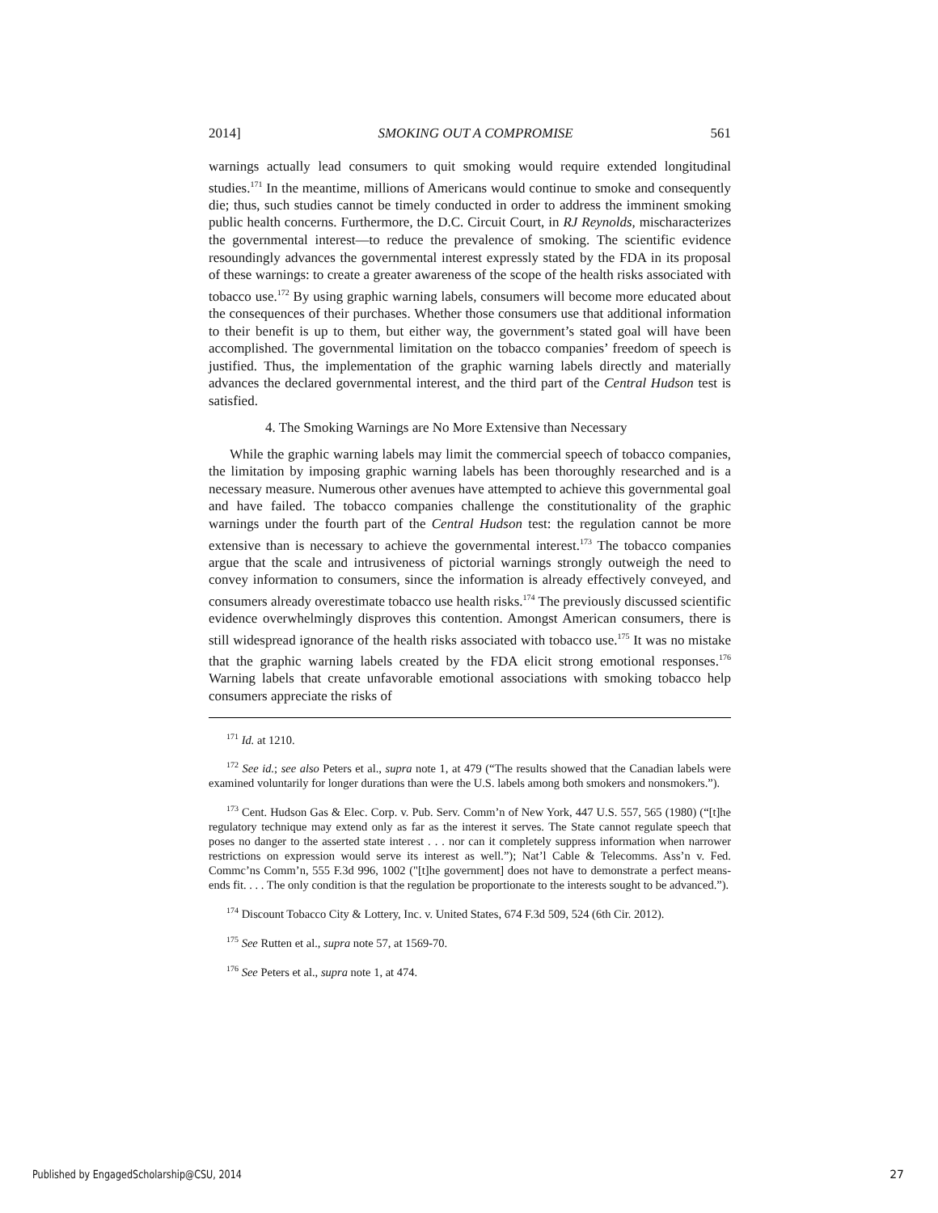2014] SMOKING OUT A COMPROMISE 561
warnings actually lead consumers to quit smoking would require extended longitudinal studies.<sup>171</sup> In the meantime, millions of Americans would continue to smoke and consequently die; thus, such studies cannot be timely conducted in order to address the imminent smoking public health concerns. Furthermore, the D.C. Circuit Court, in RJ Reynolds, mischaracterizes the governmental interest—to reduce the prevalence of smoking. The scientific evidence resoundingly advances the governmental interest expressly stated by the FDA in its proposal of these warnings: to create a greater awareness of the scope of the health risks associated with tobacco use.<sup>172</sup> By using graphic warning labels, consumers will become more educated about the consequences of their purchases. Whether those consumers use that additional information to their benefit is up to them, but either way, the government’s stated goal will have been accomplished. The governmental limitation on the tobacco companies’ freedom of speech is justified. Thus, the implementation of the graphic warning labels directly and materially advances the declared governmental interest, and the third part of the Central Hudson test is satisfied.
4. The Smoking Warnings are No More Extensive than Necessary
While the graphic warning labels may limit the commercial speech of tobacco companies, the limitation by imposing graphic warning labels has been thoroughly researched and is a necessary measure. Numerous other avenues have attempted to achieve this governmental goal and have failed. The tobacco companies challenge the constitutionality of the graphic warnings under the fourth part of the Central Hudson test: the regulation cannot be more extensive than is necessary to achieve the governmental interest.<sup>173</sup> The tobacco companies argue that the scale and intrusiveness of pictorial warnings strongly outweigh the need to convey information to consumers, since the information is already effectively conveyed, and consumers already overestimate tobacco use health risks.<sup>174</sup> The previously discussed scientific evidence overwhelmingly disproves this contention. Amongst American consumers, there is still widespread ignorance of the health risks associated with tobacco use.<sup>175</sup> It was no mistake that the graphic warning labels created by the FDA elicit strong emotional responses.<sup>176</sup> Warning labels that create unfavorable emotional associations with smoking tobacco help consumers appreciate the risks of
<sup>171</sup> Id. at 1210.
<sup>172</sup> See id.; see also Peters et al., supra note 1, at 479 (“The results showed that the Canadian labels were examined voluntarily for longer durations than were the U.S. labels among both smokers and nonsmokers.”).
<sup>173</sup> Cent. Hudson Gas & Elec. Corp. v. Pub. Serv. Comm’n of New York, 447 U.S. 557, 565 (1980) (“[t]he regulatory technique may extend only as far as the interest it serves. The State cannot regulate speech that poses no danger to the asserted state interest . . . nor can it completely suppress information when narrower restrictions on expression would serve its interest as well.”); Nat’l Cable & Telecomms. Ass’n v. Fed. Commc’ns Comm’n, 555 F.3d 996, 1002 ("[t]he government] does not have to demonstrate a perfect means-ends fit. . . . The only condition is that the regulation be proportionate to the interests sought to be advanced.”).
<sup>174</sup> Discount Tobacco City & Lottery, Inc. v. United States, 674 F.3d 509, 524 (6th Cir. 2012).
<sup>175</sup> See Rutten et al., supra note 57, at 1569-70.
<sup>176</sup> See Peters et al., supra note 1, at 474.
Published by EngagedScholarship@CSU, 2014
27